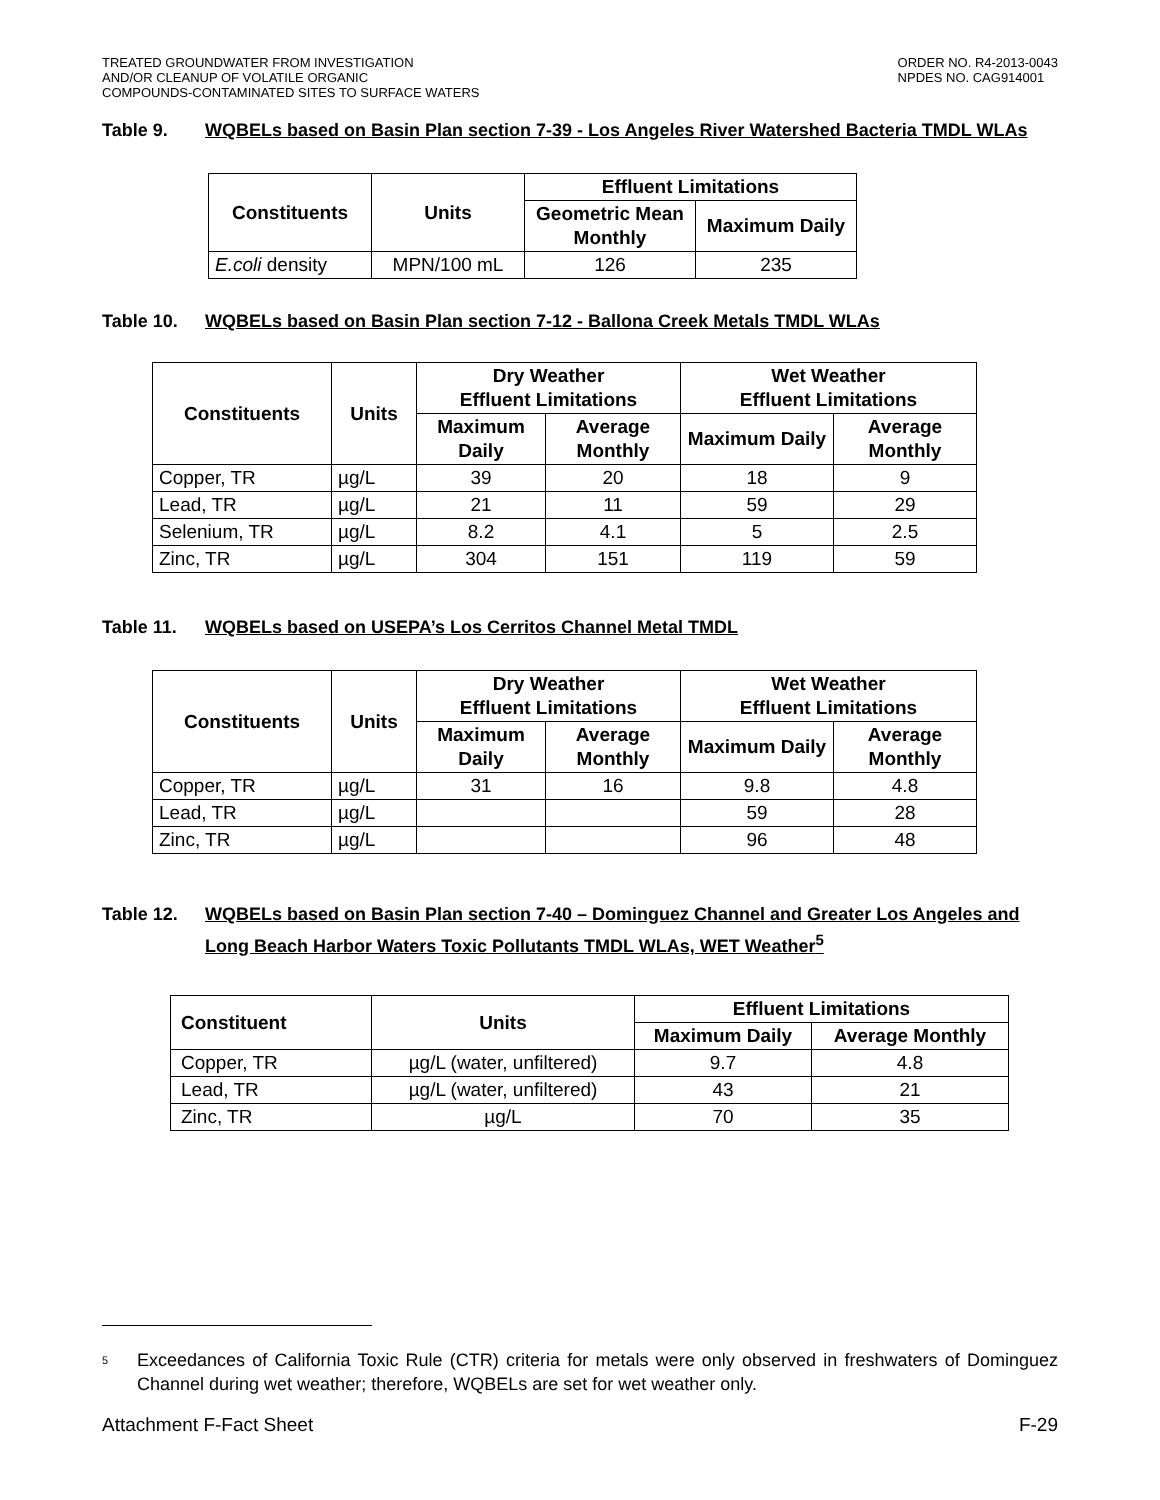TREATED GROUNDWATER FROM INVESTIGATION
AND/OR CLEANUP OF VOLATILE ORGANIC
COMPOUNDS-CONTAMINATED SITES TO SURFACE WATERS
ORDER NO. R4-2013-0043
NPDES NO. CAG914001
Table 9. WQBELs based on Basin Plan section 7-39 - Los Angeles River Watershed Bacteria TMDL WLAs
| Constituents | Units | Effluent Limitations | |
| --- | --- | --- | --- |
| | | Geometric Mean Monthly | Maximum Daily |
| E.coli density | MPN/100 mL | 126 | 235 |
Table 10. WQBELs based on Basin Plan section 7-12 - Ballona Creek Metals TMDL WLAs
| Constituents | Units | Dry Weather Effluent Limitations | | Wet Weather Effluent Limitations | |
| --- | --- | --- | --- | --- | --- |
| | | Maximum Daily | Average Monthly | Maximum Daily | Average Monthly |
| Copper, TR | µg/L | 39 | 20 | 18 | 9 |
| Lead, TR | µg/L | 21 | 11 | 59 | 29 |
| Selenium, TR | µg/L | 8.2 | 4.1 | 5 | 2.5 |
| Zinc, TR | µg/L | 304 | 151 | 119 | 59 |
Table 11. WQBELs based on USEPA’s Los Cerritos Channel Metal TMDL
| Constituents | Units | Dry Weather Effluent Limitations | | Wet Weather Effluent Limitations | |
| --- | --- | --- | --- | --- | --- |
| | | Maximum Daily | Average Monthly | Maximum Daily | Average Monthly |
| Copper, TR | µg/L | 31 | 16 | 9.8 | 4.8 |
| Lead, TR | µg/L | | | 59 | 28 |
| Zinc, TR | µg/L | | | 96 | 48 |
Table 12. WQBELs based on Basin Plan section 7-40 – Dominguez Channel and Greater Los Angeles and Long Beach Harbor Waters Toxic Pollutants TMDL WLAs, WET Weather<sup>5</sup>
| Constituent | Units | Effluent Limitations | |
| --- | --- | --- | --- |
| | | Maximum Daily | Average Monthly |
| Copper, TR | µg/L (water, unfiltered) | 9.7 | 4.8 |
| Lead, TR | µg/L (water, unfiltered) | 43 | 21 |
| Zinc, TR | µg/L | 70 | 35 |
<sup>5</sup>
Exceedances of California Toxic Rule (CTR) criteria for metals were only observed in freshwaters of Dominguez Channel during wet weather; therefore, WQBELs are set for wet weather only.
Attachment F-Fact Sheet F-29